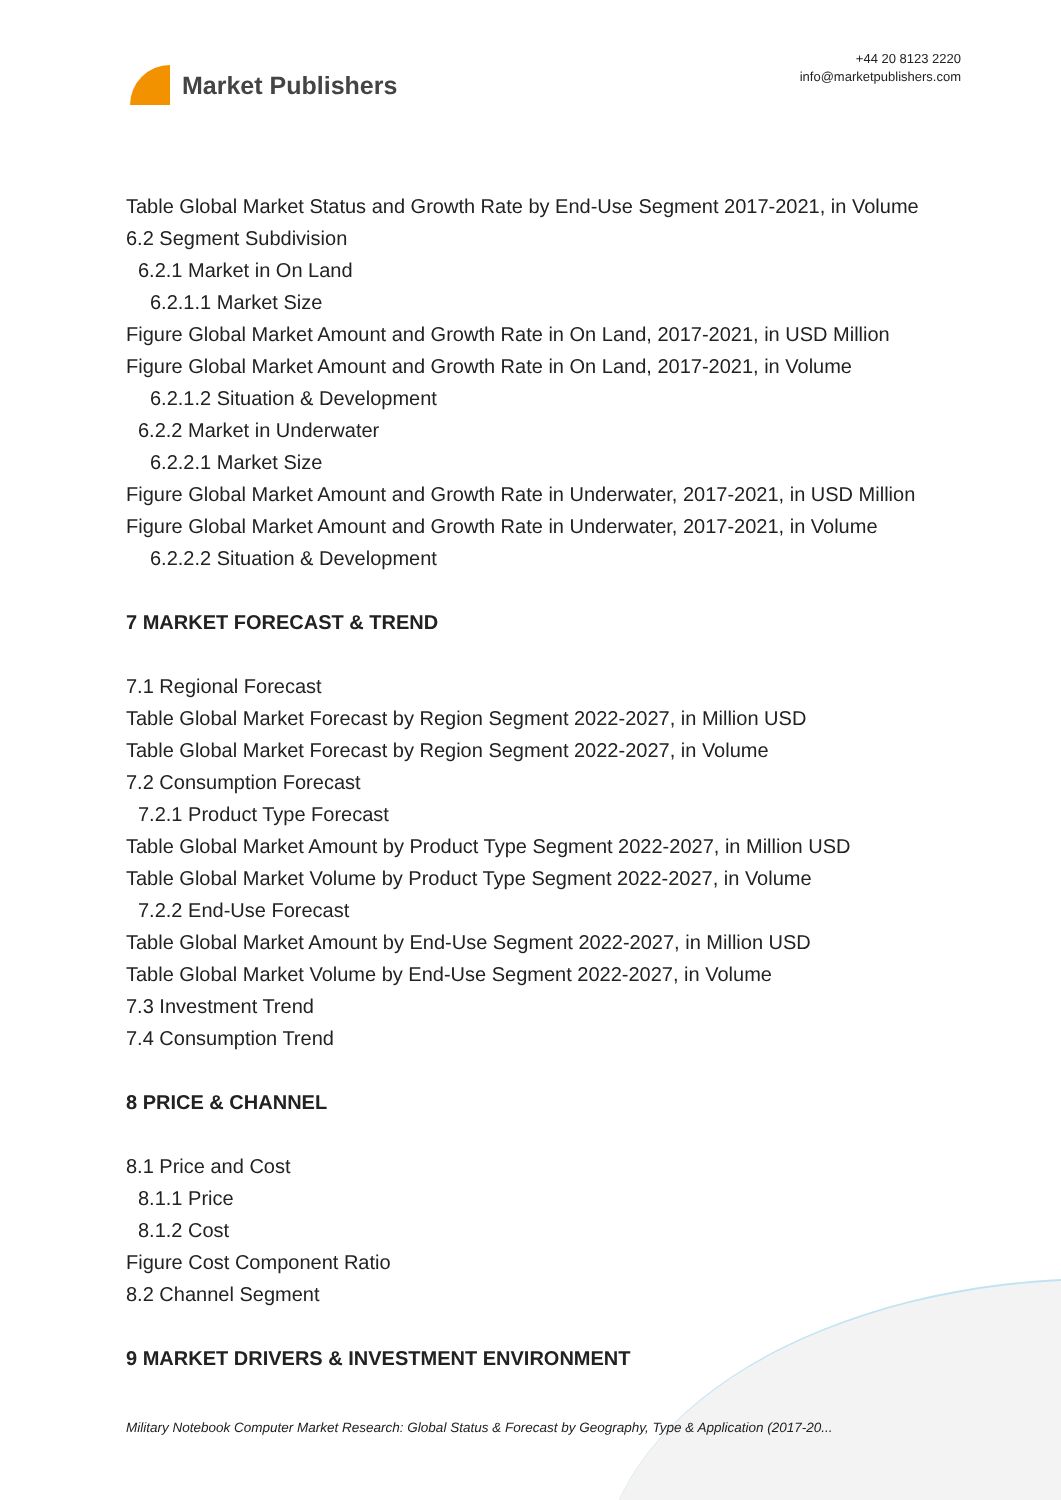Market Publishers
+44 20 8123 2220
info@marketpublishers.com
Table Global Market Status and Growth Rate by End-Use Segment 2017-2021, in Volume
6.2 Segment Subdivision
6.2.1 Market in On Land
6.2.1.1 Market Size
Figure Global Market Amount and Growth Rate in On Land, 2017-2021, in USD Million
Figure Global Market Amount and Growth Rate in On Land, 2017-2021, in Volume
6.2.1.2 Situation & Development
6.2.2 Market in Underwater
6.2.2.1 Market Size
Figure Global Market Amount and Growth Rate in Underwater, 2017-2021, in USD Million
Figure Global Market Amount and Growth Rate in Underwater, 2017-2021, in Volume
6.2.2.2 Situation & Development
7 MARKET FORECAST & TREND
7.1 Regional Forecast
Table Global Market Forecast by Region Segment 2022-2027, in Million USD
Table Global Market Forecast by Region Segment 2022-2027, in Volume
7.2 Consumption Forecast
7.2.1 Product Type Forecast
Table Global Market Amount by Product Type Segment 2022-2027, in Million USD
Table Global Market Volume by Product Type Segment 2022-2027, in Volume
7.2.2 End-Use Forecast
Table Global Market Amount by End-Use Segment 2022-2027, in Million USD
Table Global Market Volume by End-Use Segment 2022-2027, in Volume
7.3 Investment Trend
7.4 Consumption Trend
8 PRICE & CHANNEL
8.1 Price and Cost
8.1.1 Price
8.1.2 Cost
Figure Cost Component Ratio
8.2 Channel Segment
9 MARKET DRIVERS & INVESTMENT ENVIRONMENT
Military Notebook Computer Market Research: Global Status & Forecast by Geography, Type & Application (2017-20...